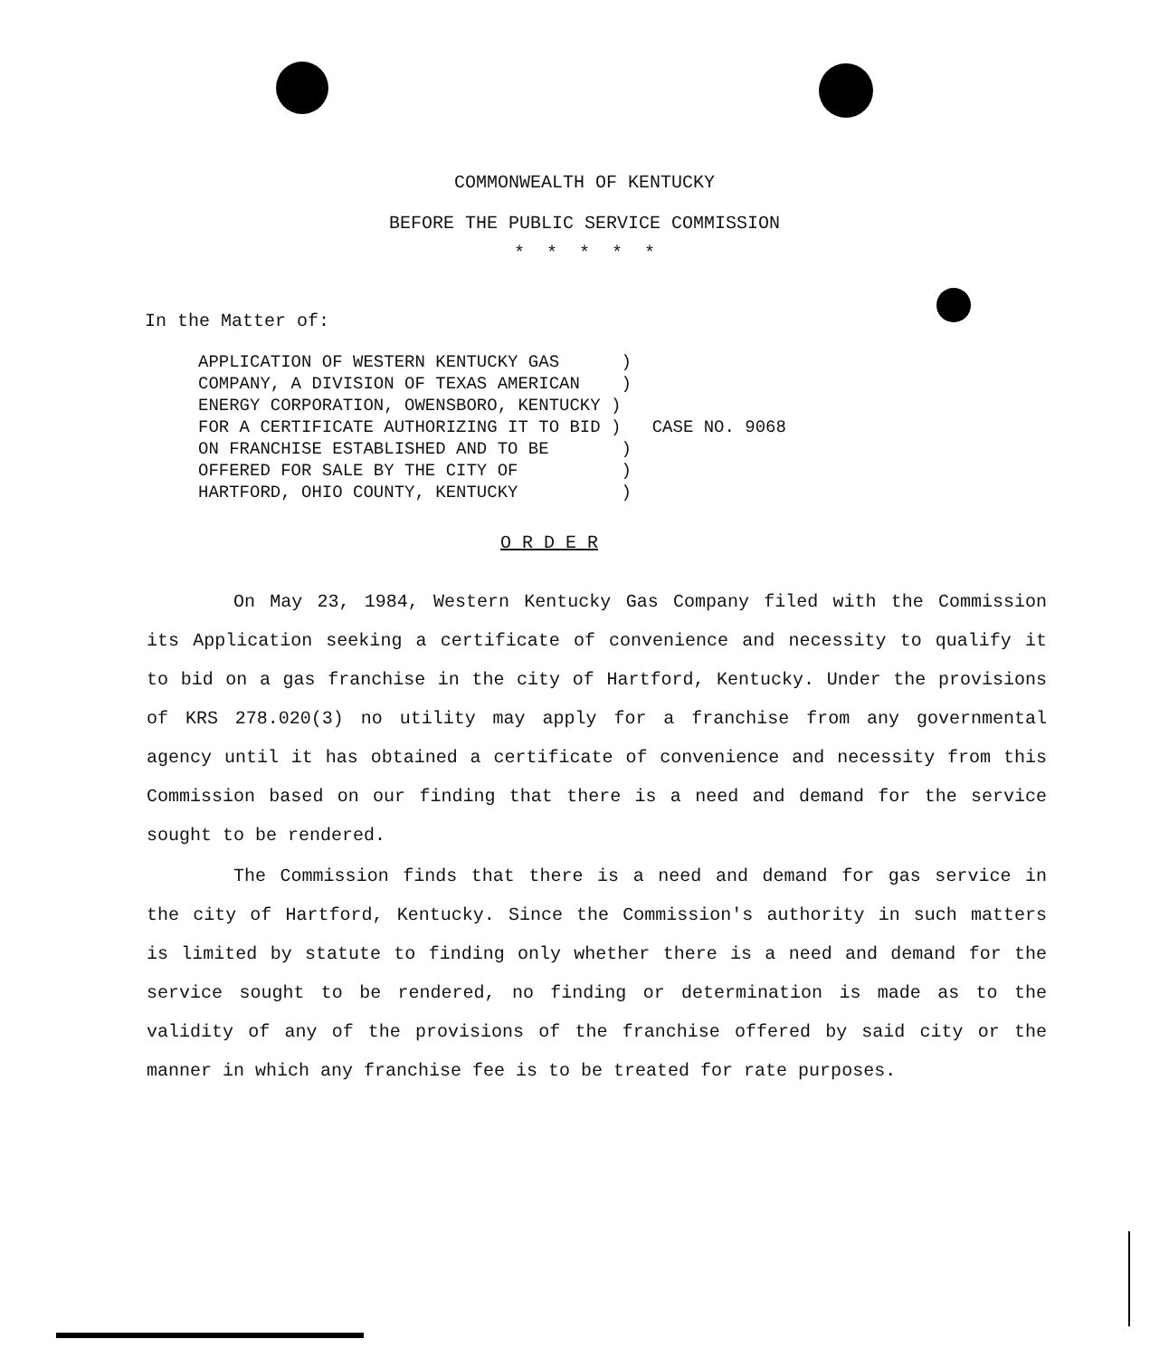COMMONWEALTH OF KENTUCKY
BEFORE THE PUBLIC SERVICE COMMISSION
* * * * *
In the Matter of:
| APPLICATION OF WESTERN KENTUCKY GAS ) | CASE NO. 9068 |
| COMPANY, A DIVISION OF TEXAS AMERICAN ) | |
| ENERGY CORPORATION, OWENSBORO, KENTUCKY ) | |
| FOR A CERTIFICATE AUTHORIZING IT TO BID ) | |
| ON FRANCHISE ESTABLISHED AND TO BE ) | |
| OFFERED FOR SALE BY THE CITY OF ) | |
| HARTFORD, OHIO COUNTY, KENTUCKY ) | |
O R D E R
On May 23, 1984, Western Kentucky Gas Company filed with the Commission its Application seeking a certificate of convenience and necessity to qualify it to bid on a gas franchise in the city of Hartford, Kentucky. Under the provisions of KRS 278.020(3) no utility may apply for a franchise from any governmental agency until it has obtained a certificate of convenience and necessity from this Commission based on our finding that there is a need and demand for the service sought to be rendered.
The Commission finds that there is a need and demand for gas service in the city of Hartford, Kentucky. Since the Commission's authority in such matters is limited by statute to finding only whether there is a need and demand for the service sought to be rendered, no finding or determination is made as to the validity of any of the provisions of the franchise offered by said city or the manner in which any franchise fee is to be treated for rate purposes.